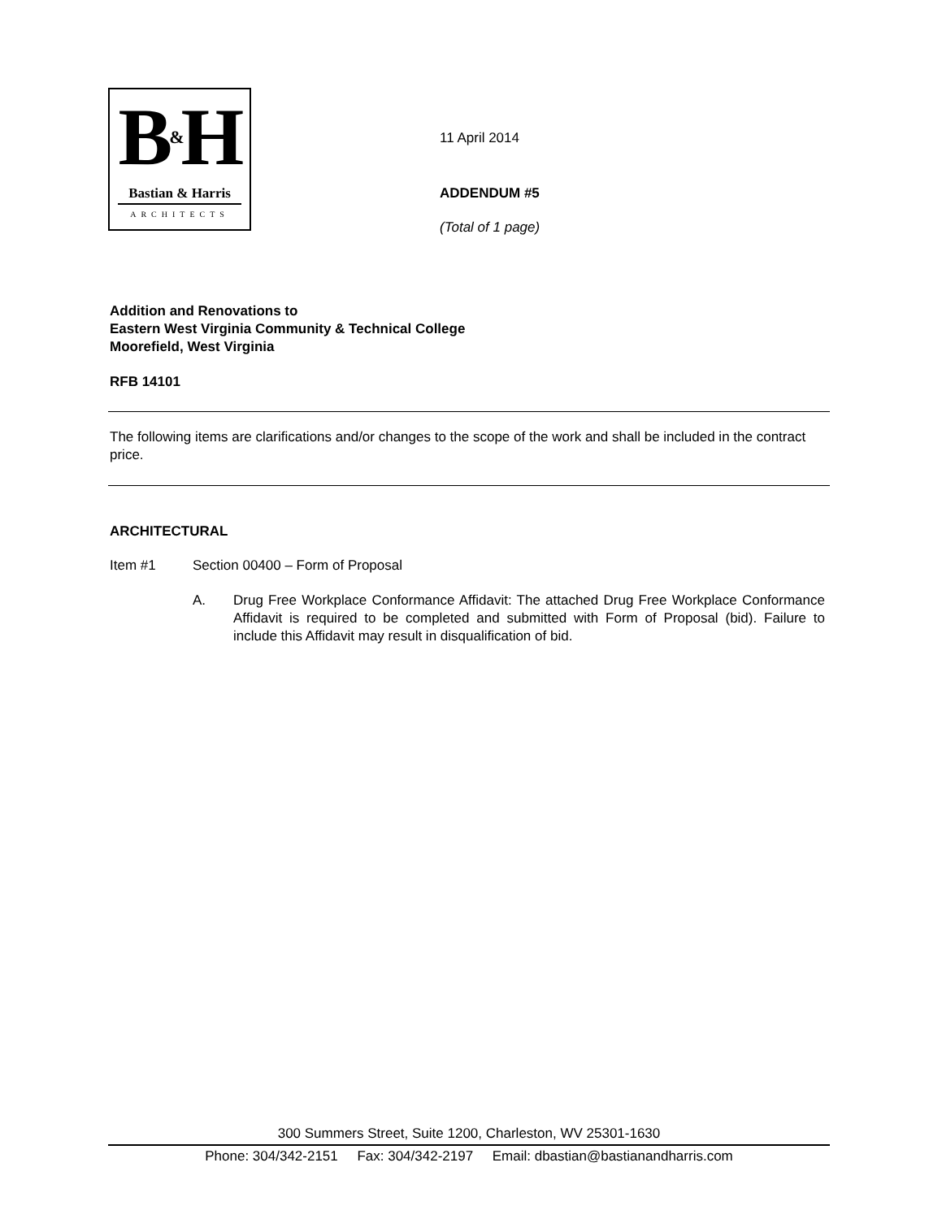B&H
Bastian & Harris
ARCHITECTS
11 April 2014
ADDENDUM #5
(Total of 1 page)
Addition and Renovations to
Eastern West Virginia Community & Technical College
Moorefield, West Virginia
RFB 14101
The following items are clarifications and/or changes to the scope of the work and shall be included in the contract price.
ARCHITECTURAL
Item #1 Section 00400 – Form of Proposal
A. Drug Free Workplace Conformance Affidavit: The attached Drug Free Workplace Conformance Affidavit is required to be completed and submitted with Form of Proposal (bid). Failure to include this Affidavit may result in disqualification of bid.
300 Summers Street, Suite 1200, Charleston, WV 25301-1630
Phone: 304/342-2151 Fax: 304/342-2197 Email: dbastian@bastianandharris.com